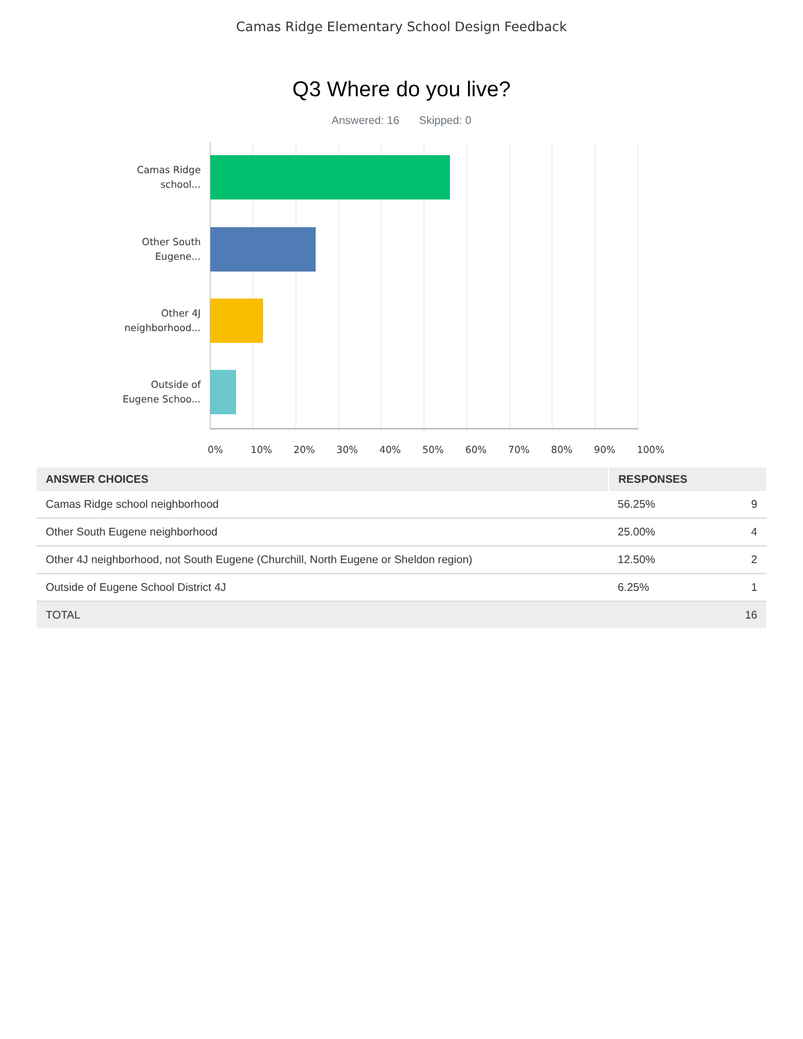Camas Ridge Elementary School Design Feedback
Q3 Where do you live?
Answered: 16 Skipped: 0
Camas Ridge
school...
Other South
Eugene...
Other 4J
neighborhood...
Outside of
Eugene Schoo...
0% 10% 20% 30% 40% 50% 60% 70% 80% 90% 100%
| ANSWER CHOICES | RESPONSES | |
| --- | --- | --- |
| Camas Ridge school neighborhood | 56.25% | 9 |
| Other South Eugene neighborhood | 25.00% | 4 |
| Other 4J neighborhood, not South Eugene (Churchill, North Eugene or Sheldon region) | 12.50% | 2 |
| Outside of Eugene School District 4J | 6.25% | 1 |
| TOTAL | | 16 |